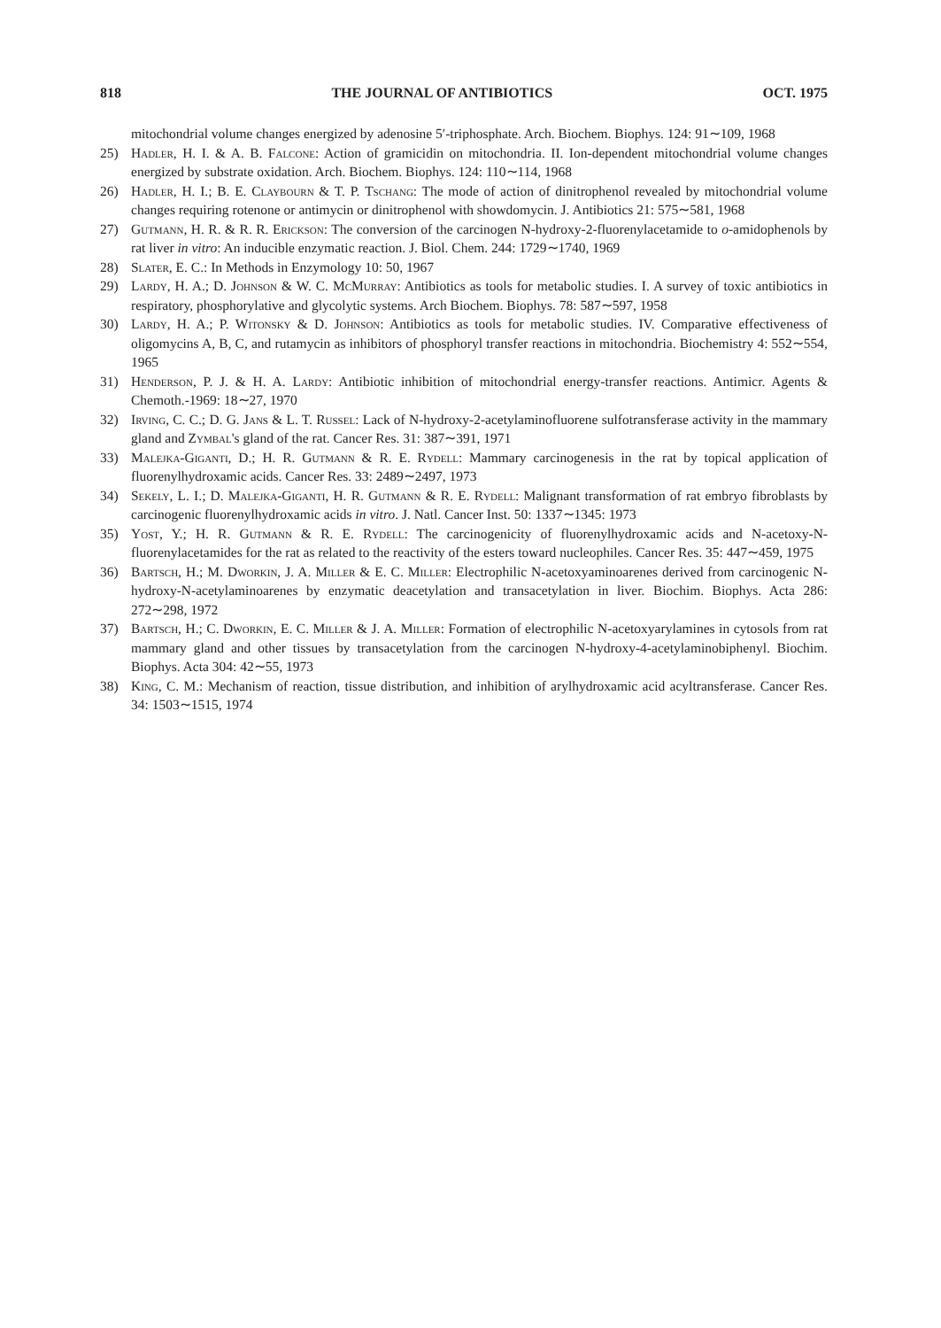818 THE JOURNAL OF ANTIBIOTICS OCT. 1975
mitochondrial volume changes energized by adenosine 5′-triphosphate. Arch. Biochem. Biophys. 124: 91∼109, 1968
25) Hadler, H. I. & A. B. Falcone: Action of gramicidin on mitochondria. II. Ion-dependent mitochondrial volume changes energized by substrate oxidation. Arch. Biochem. Biophys. 124: 110∼114, 1968
26) Hadler, H. I.; B. E. Claybourn & T. P. Tschang: The mode of action of dinitrophenol revealed by mitochondrial volume changes requiring rotenone or antimycin or dinitrophenol with showdomycin. J. Antibiotics 21: 575∼581, 1968
27) Gutmann, H. R. & R. R. Erickson: The conversion of the carcinogen N-hydroxy-2-fluorenylacetamide to o-amidophenols by rat liver in vitro: An inducible enzymatic reaction. J. Biol. Chem. 244: 1729∼1740, 1969
28) Slater, E. C.: In Methods in Enzymology 10: 50, 1967
29) Lardy, H. A.; D. Johnson & W. C. McMurray: Antibiotics as tools for metabolic studies. I. A survey of toxic antibiotics in respiratory, phosphorylative and glycolytic systems. Arch Biochem. Biophys. 78: 587∼597, 1958
30) Lardy, H. A.; P. Witonsky & D. Johnson: Antibiotics as tools for metabolic studies. IV. Comparative effectiveness of oligomycins A, B, C, and rutamycin as inhibitors of phosphoryl transfer reactions in mitochondria. Biochemistry 4: 552∼554, 1965
31) Henderson, P. J. & H. A. Lardy: Antibiotic inhibition of mitochondrial energy-transfer reactions. Antimicr. Agents & Chemoth.-1969: 18∼27, 1970
32) Irving, C. C.; D. G. Jans & L. T. Russel: Lack of N-hydroxy-2-acetylaminofluorene sulfotransferase activity in the mammary gland and Zymbal's gland of the rat. Cancer Res. 31: 387∼391, 1971
33) Malejka-Giganti, D.; H. R. Gutmann & R. E. Rydell: Mammary carcinogenesis in the rat by topical application of fluorenylhydroxamic acids. Cancer Res. 33: 2489∼2497, 1973
34) Sekely, L. I.; D. Malejka-Giganti, H. R. Gutmann & R. E. Rydell: Malignant transformation of rat embryo fibroblasts by carcinogenic fluorenylhydroxamic acids in vitro. J. Natl. Cancer Inst. 50: 1337∼1345: 1973
35) Yost, Y.; H. R. Gutmann & R. E. Rydell: The carcinogenicity of fluorenylhydroxamic acids and N-acetoxy-N-fluorenylacetamides for the rat as related to the reactivity of the esters toward nucleophiles. Cancer Res. 35: 447∼459, 1975
36) Bartsch, H.; M. Dworkin, J. A. Miller & E. C. Miller: Electrophilic N-acetoxyaminoarenes derived from carcinogenic N-hydroxy-N-acetylaminoarenes by enzymatic deacetylation and transacetylation in liver. Biochim. Biophys. Acta 286: 272∼298, 1972
37) Bartsch, H.; C. Dworkin, E. C. Miller & J. A. Miller: Formation of electrophilic N-acetoxyarylamines in cytosols from rat mammary gland and other tissues by transacetylation from the carcinogen N-hydroxy-4-acetylaminobiphenyl. Biochim. Biophys. Acta 304: 42∼55, 1973
38) King, C. M.: Mechanism of reaction, tissue distribution, and inhibition of arylhydroxamic acid acyltransferase. Cancer Res. 34: 1503∼1515, 1974